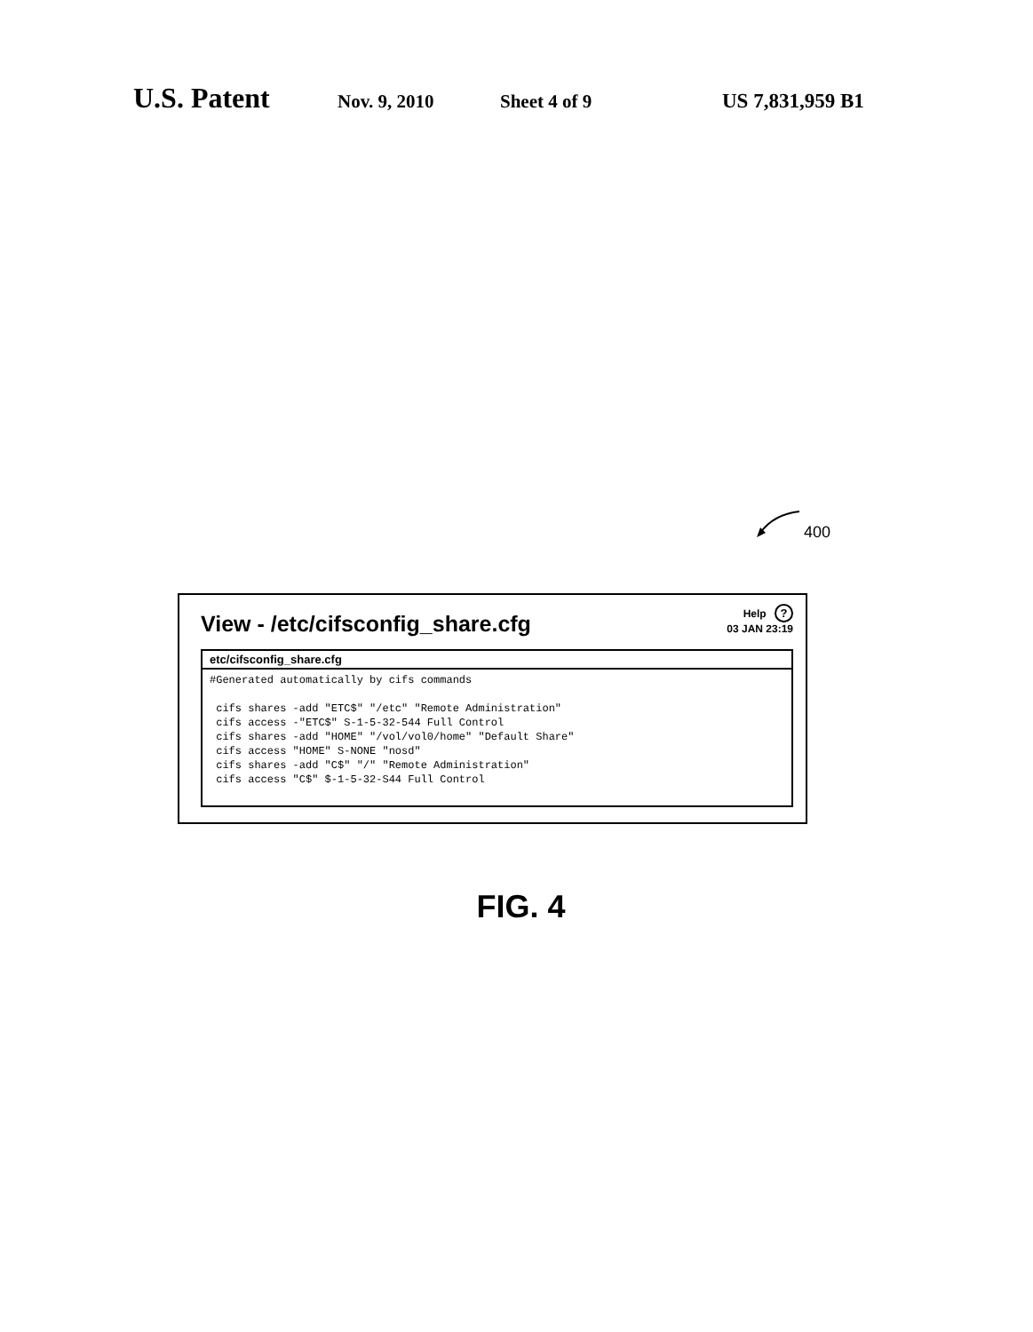U.S. Patent Nov. 9, 2010 Sheet 4 of 9 US 7,831,959 B1
400
View - /etc/cifsconfig_share.cfg
Help ?
03 JAN 23:19
etc/cifsconfig_share.cfg
#Generated automatically by cifs commands

 cifs shares -add "ETC$" "/etc" "Remote Administration"
 cifs access -"ETC$" S-1-5-32-544 Full Control
 cifs shares -add "HOME" "/vol/vol0/home" "Default Share"
 cifs access "HOME" S-NONE "nosd"
 cifs shares -add "C$" "/" "Remote Administration"
 cifs access "C$" $-1-5-32-S44 Full Control
FIG. 4